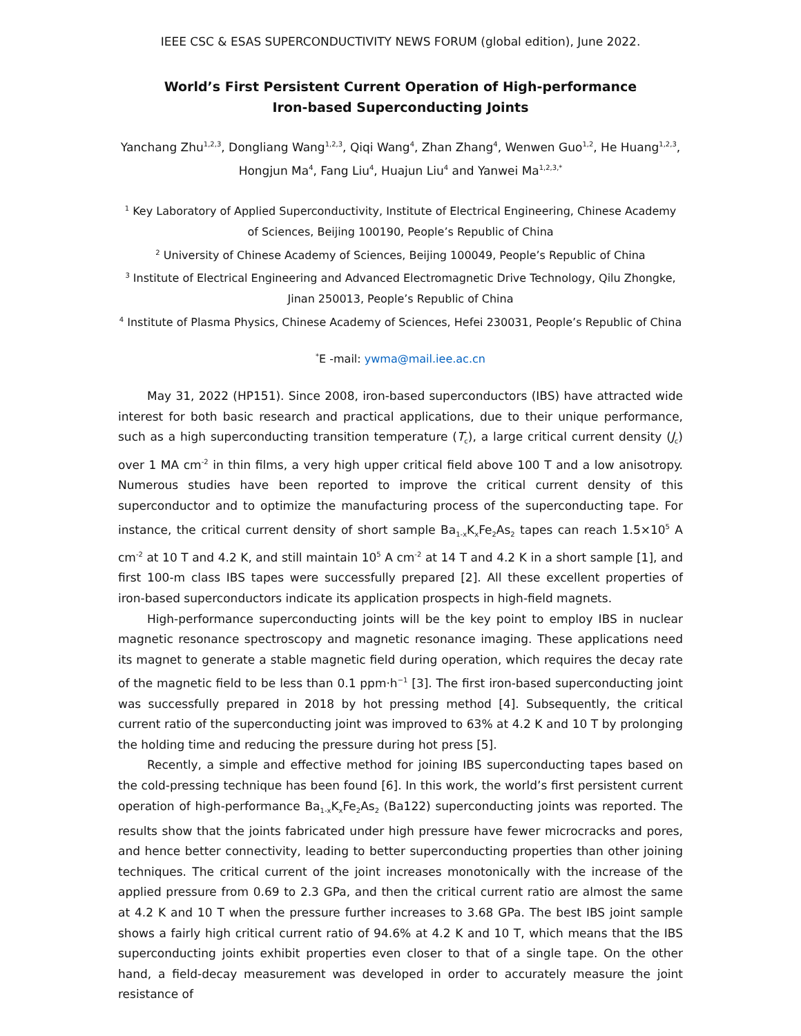IEEE CSC & ESAS SUPERCONDUCTIVITY NEWS FORUM (global edition), June 2022.
World’s First Persistent Current Operation of High-performance Iron-based Superconducting Joints
Yanchang Zhu<sup>1,2,3</sup>, Dongliang Wang<sup>1,2,3</sup>, Qiqi Wang<sup>4</sup>, Zhan Zhang<sup>4</sup>, Wenwen Guo<sup>1,2</sup>, He Huang<sup>1,2,3</sup>, Hongjun Ma<sup>4</sup>, Fang Liu<sup>4</sup>, Huajun Liu<sup>4</sup> and Yanwei Ma<sup>1,2,3,*</sup>
<sup>1</sup> Key Laboratory of Applied Superconductivity, Institute of Electrical Engineering, Chinese Academy of Sciences, Beijing 100190, People’s Republic of China
<sup>2</sup> University of Chinese Academy of Sciences, Beijing 100049, People’s Republic of China
<sup>3</sup> Institute of Electrical Engineering and Advanced Electromagnetic Drive Technology, Qilu Zhongke, Jinan 250013, People’s Republic of China
<sup>4</sup> Institute of Plasma Physics, Chinese Academy of Sciences, Hefei 230031, People’s Republic of China
<sup>*</sup> E -mail: ywma@mail.iee.ac.cn
May 31, 2022 (HP151). Since 2008, iron-based superconductors (IBS) have attracted wide interest for both basic research and practical applications, due to their unique performance, such as a high superconducting transition temperature (T<sub>c</sub>), a large critical current density (J<sub>c</sub>) over 1 MA cm<sup>-2</sup> in thin films, a very high upper critical field above 100 T and a low anisotropy. Numerous studies have been reported to improve the critical current density of this superconductor and to optimize the manufacturing process of the superconducting tape. For instance, the critical current density of short sample Ba<sub>1-x</sub>K<sub>x</sub>Fe<sub>2</sub>As<sub>2</sub> tapes can reach 1.5×10<sup>5</sup> A cm<sup>-2</sup> at 10 T and 4.2 K, and still maintain 10<sup>5</sup> A cm<sup>-2</sup> at 14 T and 4.2 K in a short sample [1], and first 100-m class IBS tapes were successfully prepared [2]. All these excellent properties of iron-based superconductors indicate its application prospects in high-field magnets.
High-performance superconducting joints will be the key point to employ IBS in nuclear magnetic resonance spectroscopy and magnetic resonance imaging. These applications need its magnet to generate a stable magnetic field during operation, which requires the decay rate of the magnetic field to be less than 0.1 ppm·h<sup>−1</sup> [3]. The first iron-based superconducting joint was successfully prepared in 2018 by hot pressing method [4]. Subsequently, the critical current ratio of the superconducting joint was improved to 63% at 4.2 K and 10 T by prolonging the holding time and reducing the pressure during hot press [5].
Recently, a simple and effective method for joining IBS superconducting tapes based on the cold-pressing technique has been found [6]. In this work, the world’s first persistent current operation of high-performance Ba<sub>1-x</sub>K<sub>x</sub>Fe<sub>2</sub>As<sub>2</sub> (Ba122) superconducting joints was reported. The results show that the joints fabricated under high pressure have fewer microcracks and pores, and hence better connectivity, leading to better superconducting properties than other joining techniques. The critical current of the joint increases monotonically with the increase of the applied pressure from 0.69 to 2.3 GPa, and then the critical current ratio are almost the same at 4.2 K and 10 T when the pressure further increases to 3.68 GPa. The best IBS joint sample shows a fairly high critical current ratio of 94.6% at 4.2 K and 10 T, which means that the IBS superconducting joints exhibit properties even closer to that of a single tape. On the other hand, a field-decay measurement was developed in order to accurately measure the joint resistance of